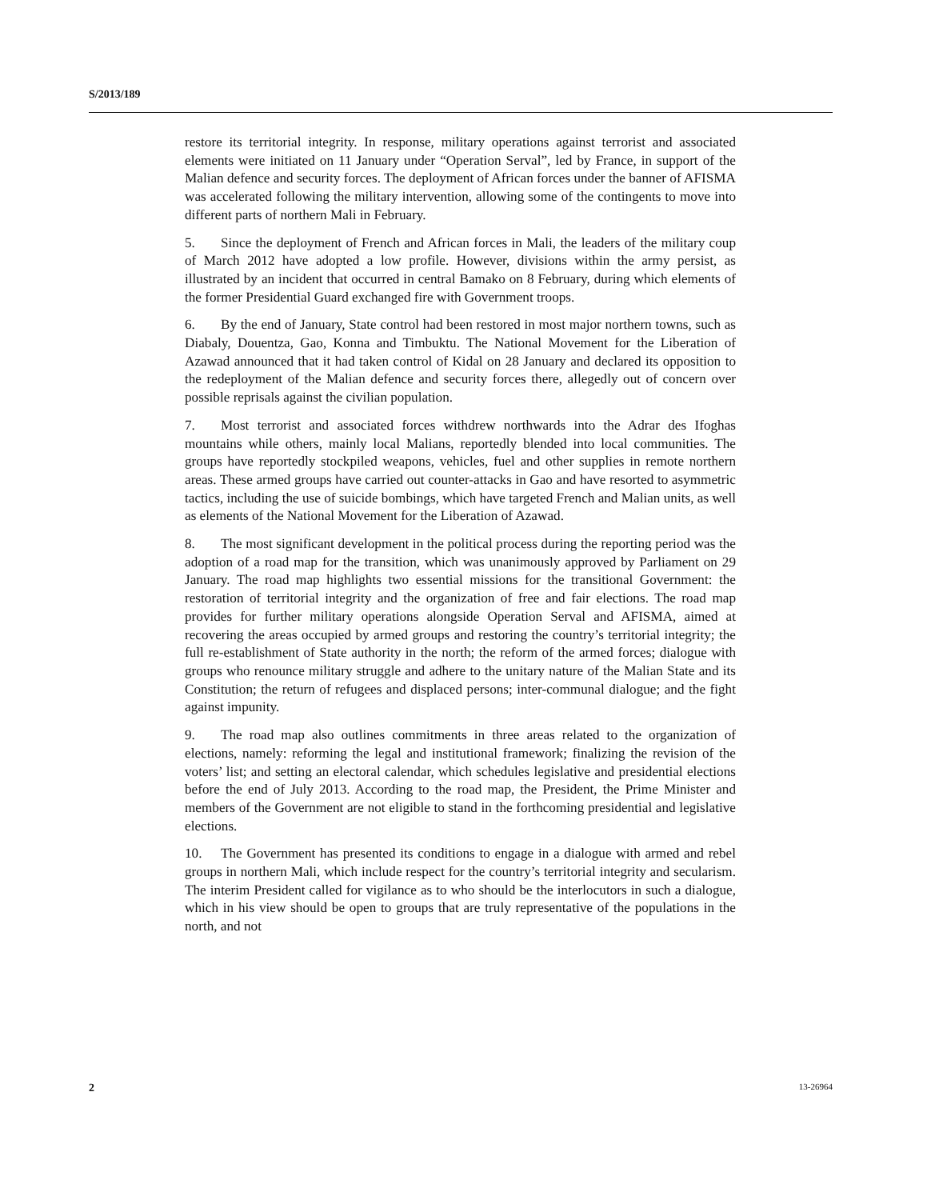S/2013/189
restore its territorial integrity. In response, military operations against terrorist and associated elements were initiated on 11 January under “Operation Serval”, led by France, in support of the Malian defence and security forces. The deployment of African forces under the banner of AFISMA was accelerated following the military intervention, allowing some of the contingents to move into different parts of northern Mali in February.
5. Since the deployment of French and African forces in Mali, the leaders of the military coup of March 2012 have adopted a low profile. However, divisions within the army persist, as illustrated by an incident that occurred in central Bamako on 8 February, during which elements of the former Presidential Guard exchanged fire with Government troops.
6. By the end of January, State control had been restored in most major northern towns, such as Diabaly, Douentza, Gao, Konna and Timbuktu. The National Movement for the Liberation of Azawad announced that it had taken control of Kidal on 28 January and declared its opposition to the redeployment of the Malian defence and security forces there, allegedly out of concern over possible reprisals against the civilian population.
7. Most terrorist and associated forces withdrew northwards into the Adrar des Ifoghas mountains while others, mainly local Malians, reportedly blended into local communities. The groups have reportedly stockpiled weapons, vehicles, fuel and other supplies in remote northern areas. These armed groups have carried out counter-attacks in Gao and have resorted to asymmetric tactics, including the use of suicide bombings, which have targeted French and Malian units, as well as elements of the National Movement for the Liberation of Azawad.
8. The most significant development in the political process during the reporting period was the adoption of a road map for the transition, which was unanimously approved by Parliament on 29 January. The road map highlights two essential missions for the transitional Government: the restoration of territorial integrity and the organization of free and fair elections. The road map provides for further military operations alongside Operation Serval and AFISMA, aimed at recovering the areas occupied by armed groups and restoring the country’s territorial integrity; the full re-establishment of State authority in the north; the reform of the armed forces; dialogue with groups who renounce military struggle and adhere to the unitary nature of the Malian State and its Constitution; the return of refugees and displaced persons; inter-communal dialogue; and the fight against impunity.
9. The road map also outlines commitments in three areas related to the organization of elections, namely: reforming the legal and institutional framework; finalizing the revision of the voters’ list; and setting an electoral calendar, which schedules legislative and presidential elections before the end of July 2013. According to the road map, the President, the Prime Minister and members of the Government are not eligible to stand in the forthcoming presidential and legislative elections.
10. The Government has presented its conditions to engage in a dialogue with armed and rebel groups in northern Mali, which include respect for the country’s territorial integrity and secularism. The interim President called for vigilance as to who should be the interlocutors in such a dialogue, which in his view should be open to groups that are truly representative of the populations in the north, and not
2 13-26964